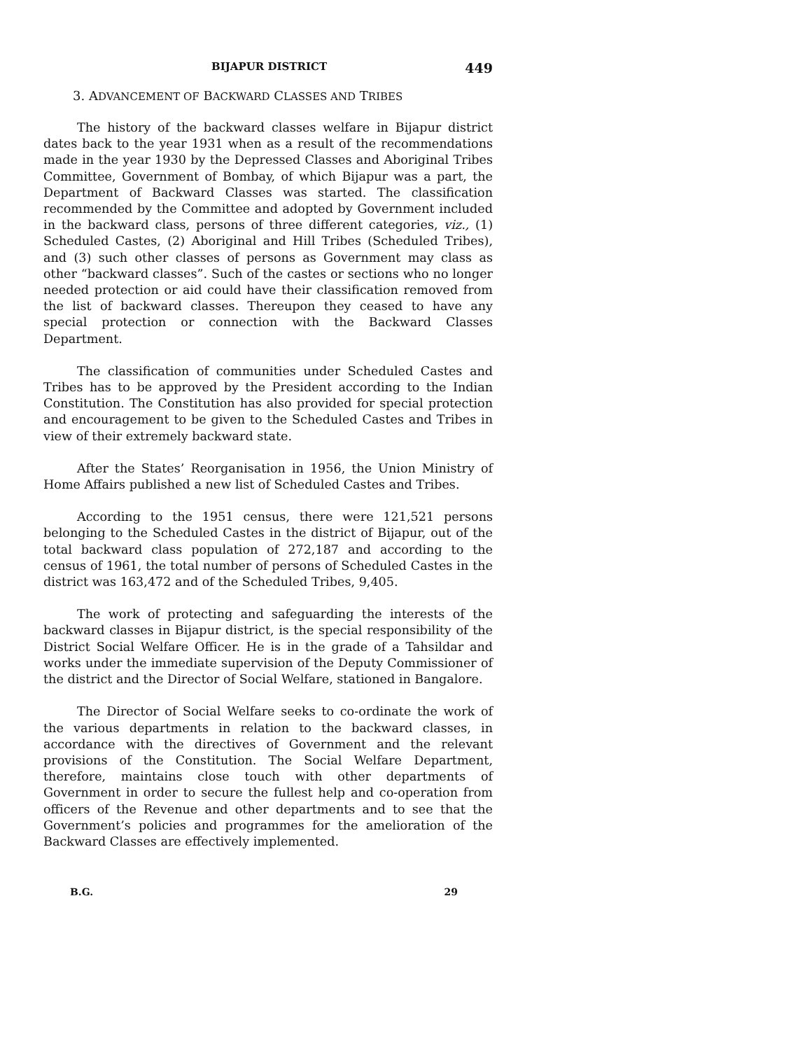BIJAPUR DISTRICT 449
3. ADVANCEMENT OF BACKWARD CLASSES AND TRIBES
The history of the backward classes welfare in Bijapur district dates back to the year 1931 when as a result of the recommendations made in the year 1930 by the Depressed Classes and Aboriginal Tribes Committee, Government of Bombay, of which Bijapur was a part, the Department of Backward Classes was started. The classification recommended by the Committee and adopted by Government included in the backward class, persons of three different categories, viz., (1) Scheduled Castes, (2) Aboriginal and Hill Tribes (Scheduled Tribes), and (3) such other classes of persons as Government may class as other “backward classes”. Such of the castes or sections who no longer needed protection or aid could have their classification removed from the list of backward classes. Thereupon they ceased to have any special protection or connection with the Backward Classes Department.
The classification of communities under Scheduled Castes and Tribes has to be approved by the President according to the Indian Constitution. The Constitution has also provided for special protection and encouragement to be given to the Scheduled Castes and Tribes in view of their extremely backward state.
After the States’ Reorganisation in 1956, the Union Ministry of Home Affairs published a new list of Scheduled Castes and Tribes.
According to the 1951 census, there were 121,521 persons belonging to the Scheduled Castes in the district of Bijapur, out of the total backward class population of 272,187 and according to the census of 1961, the total number of persons of Scheduled Castes in the district was 163,472 and of the Scheduled Tribes, 9,405.
The work of protecting and safeguarding the interests of the backward classes in Bijapur district, is the special responsibility of the District Social Welfare Officer. He is in the grade of a Tahsildar and works under the immediate supervision of the Deputy Commissioner of the district and the Director of Social Welfare, stationed in Bangalore.
The Director of Social Welfare seeks to co-ordinate the work of the various departments in relation to the backward classes, in accordance with the directives of Government and the relevant provisions of the Constitution. The Social Welfare Department, therefore, maintains close touch with other departments of Government in order to secure the fullest help and co-operation from officers of the Revenue and other departments and to see that the Government’s policies and programmes for the amelioration of the Backward Classes are effectively implemented.
B.G. 29